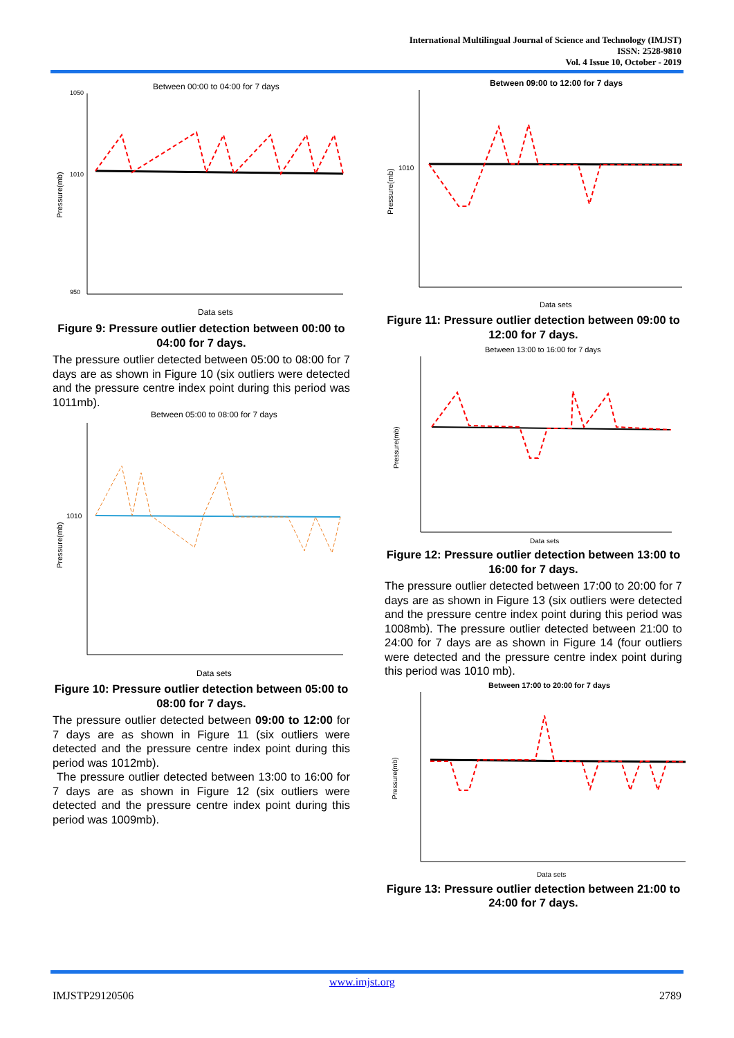International Multilingual Journal of Science and Technology (IMJST)
ISSN: 2528-9810
Vol. 4 Issue 10, October - 2019
Between 00:00 to 04:00 for 7 days
1050
1010
950
Data sets
Pressure(mb)
Figure 9: Pressure outlier detection between 00:00 to 04:00 for 7 days.
The pressure outlier detected between 05:00 to 08:00 for 7 days are as shown in Figure 10 (six outliers were detected and the pressure centre index point during this period was 1011mb).
Between 05:00 to 08:00 for 7 days
1010
Data sets
Pressure(mb)
Figure 10: Pressure outlier detection between 05:00 to 08:00 for 7 days.
The pressure outlier detected between 09:00 to 12:00 for 7 days are as shown in Figure 11 (six outliers were detected and the pressure centre index point during this period was 1012mb).
The pressure outlier detected between 13:00 to 16:00 for 7 days are as shown in Figure 12 (six outliers were detected and the pressure centre index point during this period was 1009mb).
Between 09:00 to 12:00 for 7 days
1010
Data sets
Pressure(mb)
Figure 11: Pressure outlier detection between 09:00 to 12:00 for 7 days.
Between 13:00 to 16:00 for 7 days
Data sets
Pressure(mb)
Figure 12: Pressure outlier detection between 13:00 to 16:00 for 7 days.
The pressure outlier detected between 17:00 to 20:00 for 7 days are as shown in Figure 13 (six outliers were detected and the pressure centre index point during this period was 1008mb). The pressure outlier detected between 21:00 to 24:00 for 7 days are as shown in Figure 14 (four outliers were detected and the pressure centre index point during this period was 1010 mb).
Between 17:00 to 20:00 for 7 days
Data sets
Pressure(mb)
Figure 13: Pressure outlier detection between 21:00 to 24:00 for 7 days.
www.imjst.org
IMJSTP29120506 2789